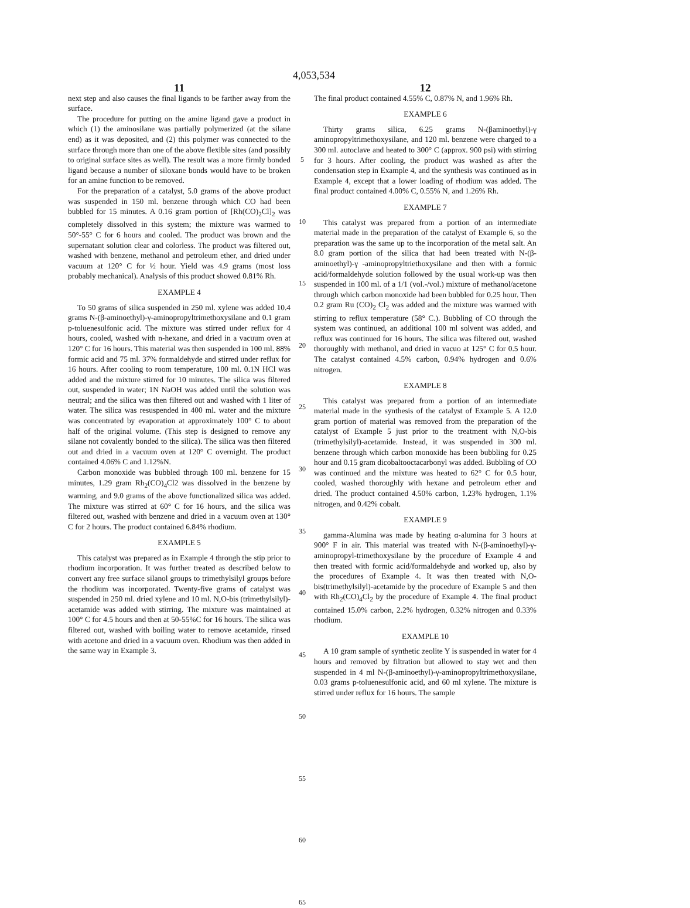4,053,534
11
next step and also causes the final ligands to be farther away from the surface.
The procedure for putting on the amine ligand gave a product in which (1) the aminosilane was partially polymerized (at the silane end) as it was deposited, and (2) this polymer was connected to the surface through more than one of the above flexible sites (and possibly to original surface sites as well). The result was a more firmly bonded ligand because a number of siloxane bonds would have to be broken for an amine function to be removed.
For the preparation of a catalyst, 5.0 grams of the above product was suspended in 150 ml. benzene through which CO had been bubbled for 15 minutes. A 0.16 gram portion of [Rh(CO)<sub>2</sub>Cl]<sub>2</sub> was completely dissolved in this system; the mixture was warmed to 50°-55° C for 6 hours and cooled. The product was brown and the supernatant solution clear and colorless. The product was filtered out, washed with benzene, methanol and petroleum ether, and dried under vacuum at 120° C for ½ hour. Yield was 4.9 grams (most loss probably mechanical). Analysis of this product showed 0.81% Rh.
EXAMPLE 4
To 50 grams of silica suspended in 250 ml. xylene was added 10.4 grams N-(β-aminoethyl)-γ-aminopropyltrimethoxysilane and 0.1 gram p-toluenesulfonic acid. The mixture was stirred under reflux for 4 hours, cooled, washed with n-hexane, and dried in a vacuum oven at 120° C for 16 hours. This material was then suspended in 100 ml. 88% formic acid and 75 ml. 37% formaldehyde and stirred under reflux for 16 hours. After cooling to room temperature, 100 ml. 0.1N HCl was added and the mixture stirred for 10 minutes. The silica was filtered out, suspended in water; 1N NaOH was added until the solution was neutral; and the silica was then filtered out and washed with 1 liter of water. The silica was resuspended in 400 ml. water and the mixture was concentrated by evaporation at approximately 100° C to about half of the original volume. (This step is designed to remove any silane not covalently bonded to the silica). The silica was then filtered out and dried in a vacuum oven at 120° C overnight. The product contained 4.06% C and 1.12%N.
Carbon monoxide was bubbled through 100 ml. benzene for 15 minutes, 1.29 gram Rh<sub>2</sub>(CO)<sub>4</sub>Cl2 was dissolved in the benzene by warming, and 9.0 grams of the above functionalized silica was added. The mixture was stirred at 60° C for 16 hours, and the silica was filtered out, washed with benzene and dried in a vacuum oven at 130° C for 2 hours. The product contained 6.84% rhodium.
EXAMPLE 5
This catalyst was prepared as in Example 4 through the stip prior to rhodium incorporation. It was further treated as described below to convert any free surface silanol groups to trimethylsilyl groups before the rhodium was incorporated. Twenty-five grams of catalyst was suspended in 250 ml. dried xylene and 10 ml. N,O-bis (trimethylsilyl)-acetamide was added with stirring. The mixture was maintained at 100° C for 4.5 hours and then at 50-55%C for 16 hours. The silica was filtered out, washed with boiling water to remove acetamide, rinsed with acetone and dried in a vacuum oven. Rhodium was then added in the same way in Example 3.
5
10
15
20
25
30
35
40
45
50
55
60
65
12
The final product contained 4.55% C, 0.87% N, and 1.96% Rh.
EXAMPLE 6
Thirty grams silica, 6.25 grams N-(βaminoethyl)-γ aminopropyltrimethoxysilane, and 120 ml. benzene were charged to a 300 ml. autoclave and heated to 300° C (approx. 900 psi) with stirring for 3 hours. After cooling, the product was washed as after the condensation step in Example 4, and the synthesis was continued as in Example 4, except that a lower loading of rhodium was added. The final product contained 4.00% C, 0.55% N, and 1.26% Rh.
EXAMPLE 7
This catalyst was prepared from a portion of an intermediate material made in the preparation of the catalyst of Example 6, so the preparation was the same up to the incorporation of the metal salt. An 8.0 gram portion of the silica that had been treated with N-(β- aminoethyl)-γ -aminopropyltriethoxysilane and then with a formic acid/formaldehyde solution followed by the usual work-up was then suspended in 100 ml. of a 1/1 (vol.-/vol.) mixture of methanol/acetone through which carbon monoxide had been bubbled for 0.25 hour. Then 0.2 gram Ru (CO)<sub>2</sub> Cl<sub>2</sub> was added and the mixture was warmed with stirring to reflux temperature (58° C.). Bubbling of CO through the system was continued, an additional 100 ml solvent was added, and reflux was continued for 16 hours. The silica was filtered out, washed thoroughly with methanol, and dried in vacuo at 125° C for 0.5 hour. The catalyst contained 4.5% carbon, 0.94% hydrogen and 0.6% nitrogen.
EXAMPLE 8
This catalyst was prepared from a portion of an intermediate material made in the synthesis of the catalyst of Example 5. A 12.0 gram portion of material was removed from the preparation of the catalyst of Example 5 just prior to the treatment with N,O-bis (trimethylsilyl)-acetamide. Instead, it was suspended in 300 ml. benzene through which carbon monoxide has been bubbling for 0.25 hour and 0.15 gram dicobaltooctacarbonyl was added. Bubbling of CO was continued and the mixture was heated to 62° C for 0.5 hour, cooled, washed thoroughly with hexane and petroleum ether and dried. The product contained 4.50% carbon, 1.23% hydrogen, 1.1% nitrogen, and 0.42% cobalt.
EXAMPLE 9
gamma-Alumina was made by heating α-alumina for 3 hours at 900° F in air. This material was treated with N-(β-aminoethyl)-γ-aminopropyl-trimethoxysilane by the procedure of Example 4 and then treated with formic acid/formaldehyde and worked up, also by the procedures of Example 4. It was then treated with N,O-bis(trimethylsilyl)-acetamide by the procedure of Example 5 and then with Rh<sub>2</sub>(CO)<sub>4</sub>Cl<sub>2</sub> by the procedure of Example 4. The final product contained 15.0% carbon, 2.2% hydrogen, 0.32% nitrogen and 0.33% rhodium.
EXAMPLE 10
A 10 gram sample of synthetic zeolite Y is suspended in water for 4 hours and removed by filtration but allowed to stay wet and then suspended in 4 ml N-(β-aminoethyl)-γ-aminopropyltrimethoxysilane, 0.03 grams p-toluenesulfonic acid, and 60 ml xylene. The mixture is stirred under reflux for 16 hours. The sample